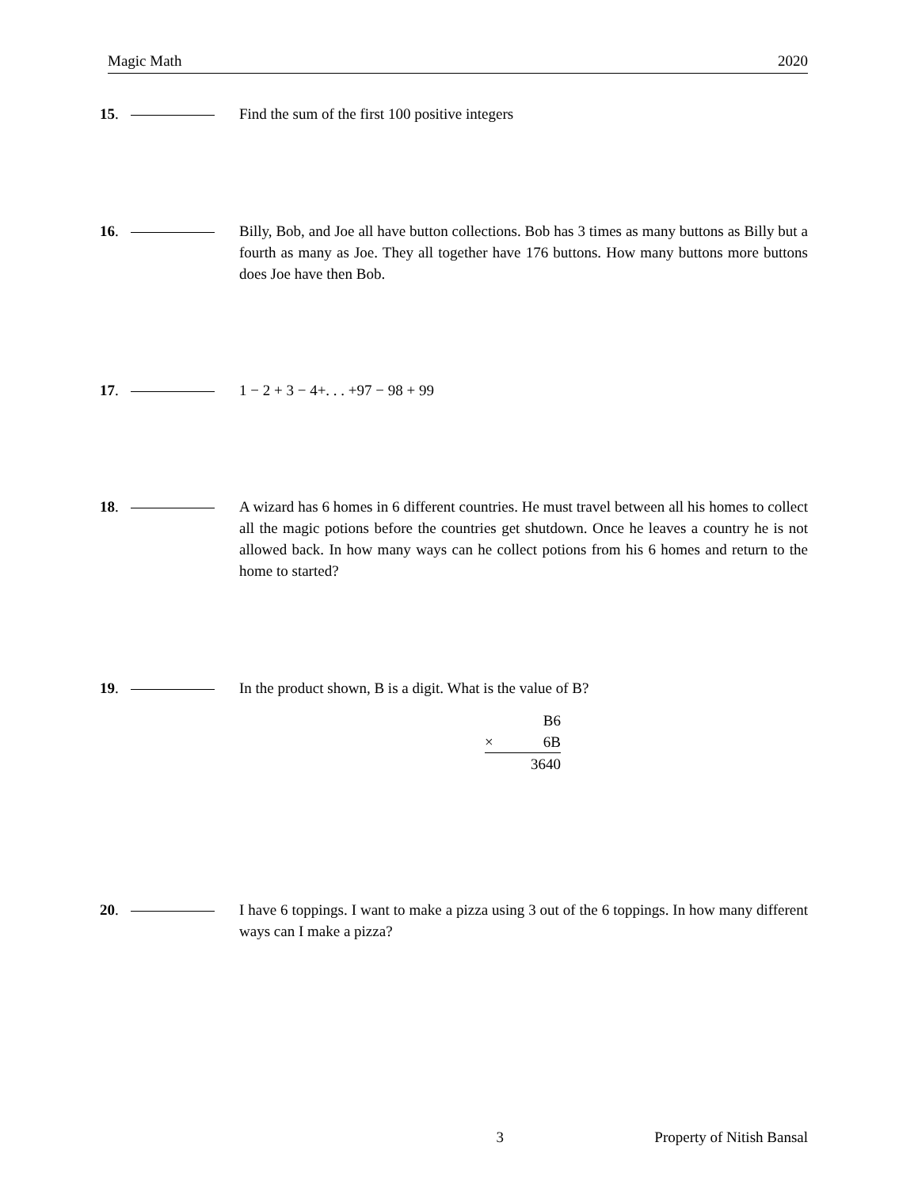Magic Math 2020
15. Find the sum of the first 100 positive integers
16. Billy, Bob, and Joe all have button collections. Bob has 3 times as many buttons as Billy but a fourth as many as Joe. They all together have 176 buttons. How many buttons more buttons does Joe have then Bob.
17. 1 − 2 + 3 − 4+. . . +97 − 98 + 99
18. A wizard has 6 homes in 6 different countries. He must travel between all his homes to collect all the magic potions before the countries get shutdown. Once he leaves a country he is not allowed back. In how many ways can he collect potions from his 6 homes and return to the home to started?
19. In the product shown, B is a digit. What is the value of B?
B6
× 6B
3640
20. I have 6 toppings. I want to make a pizza using 3 out of the 6 toppings. In how many different ways can I make a pizza?
3 Property of Nitish Bansal